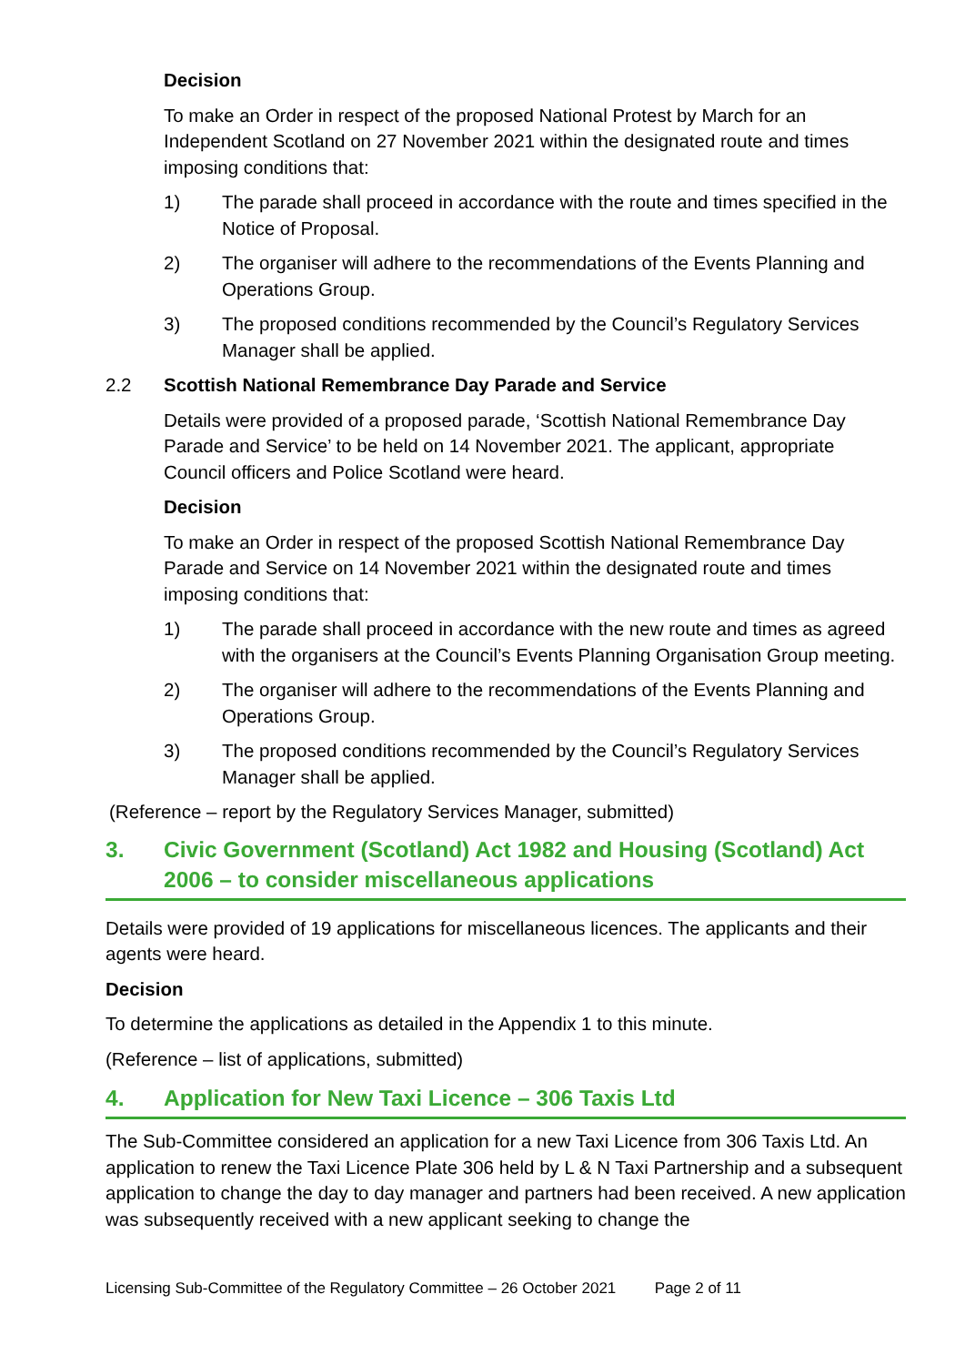Decision
To make an Order in respect of the proposed National Protest by March for an Independent Scotland on 27 November 2021 within the designated route and times imposing conditions that:
1) The parade shall proceed in accordance with the route and times specified in the Notice of Proposal.
2) The organiser will adhere to the recommendations of the Events Planning and Operations Group.
3) The proposed conditions recommended by the Council’s Regulatory Services Manager shall be applied.
2.2 Scottish National Remembrance Day Parade and Service
Details were provided of a proposed parade, ‘Scottish National Remembrance Day Parade and Service’ to be held on 14 November 2021. The applicant, appropriate Council officers and Police Scotland were heard.
Decision
To make an Order in respect of the proposed Scottish National Remembrance Day Parade and Service on 14 November 2021 within the designated route and times imposing conditions that:
1) The parade shall proceed in accordance with the new route and times as agreed with the organisers at the Council’s Events Planning Organisation Group meeting.
2) The organiser will adhere to the recommendations of the Events Planning and Operations Group.
3) The proposed conditions recommended by the Council’s Regulatory Services Manager shall be applied.
(Reference – report by the Regulatory Services Manager, submitted)
3. Civic Government (Scotland) Act 1982 and Housing (Scotland) Act 2006 – to consider miscellaneous applications
Details were provided of 19 applications for miscellaneous licences. The applicants and their agents were heard.
Decision
To determine the applications as detailed in the Appendix 1 to this minute.
(Reference – list of applications, submitted)
4. Application for New Taxi Licence – 306 Taxis Ltd
The Sub-Committee considered an application for a new Taxi Licence from 306 Taxis Ltd. An application to renew the Taxi Licence Plate 306 held by L & N Taxi Partnership and a subsequent application to change the day to day manager and partners had been received. A new application was subsequently received with a new applicant seeking to change the
Licensing Sub-Committee of the Regulatory Committee – 26 October 2021 Page 2 of 11